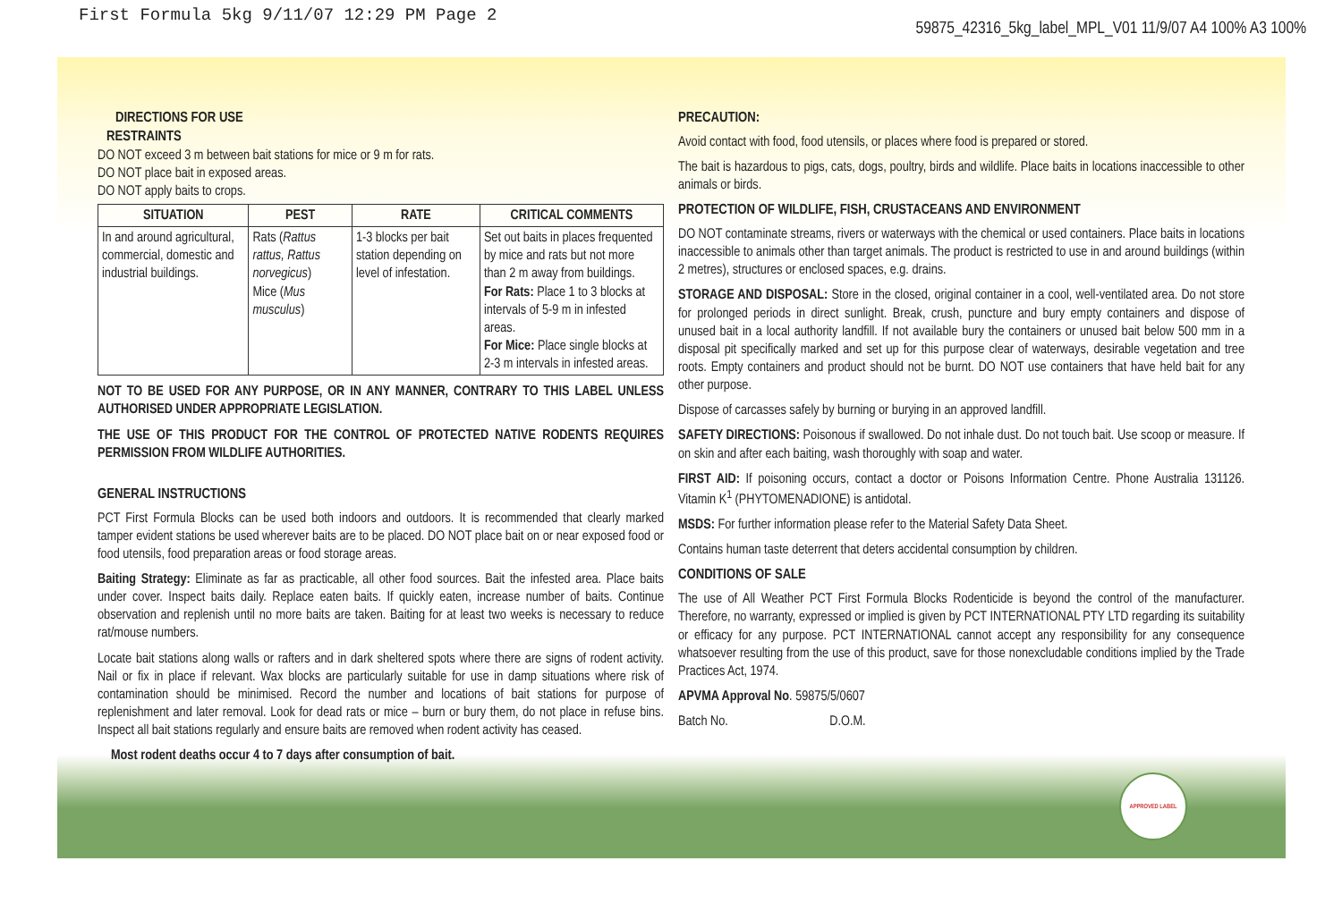First Formula 5kg 9/11/07 12:29 PM Page 2
59875_42316_5kg_label_MPL_V01 11/9/07 A4 100% A3 100%
DIRECTIONS FOR USE
RESTRAINTS
DO NOT exceed 3 m between bait stations for mice or 9 m for rats.
DO NOT place bait in exposed areas.
DO NOT apply baits to crops.
| SITUATION | PEST | RATE | CRITICAL COMMENTS |
| --- | --- | --- | --- |
| In and around agricultural, commercial, domestic and industrial buildings. | Rats ( Rattus rattus, Rattus norvegicus ) Mice ( Mus musculus ) | 1-3 blocks per bait station depending on level of infestation. | Set out baits in places frequented by mice and rats but not more than 2 m away from buildings. For Rats: Place 1 to 3 blocks at intervals of 5-9 m in infested areas. For Mice: Place single blocks at 2-3 m intervals in infested areas. |
NOT TO BE USED FOR ANY PURPOSE, OR IN ANY MANNER, CONTRARY TO THIS LABEL UNLESS AUTHORISED UNDER APPROPRIATE LEGISLATION.
THE USE OF THIS PRODUCT FOR THE CONTROL OF PROTECTED NATIVE RODENTS REQUIRES PERMISSION FROM WILDLIFE AUTHORITIES.
GENERAL INSTRUCTIONS
PCT First Formula Blocks can be used both indoors and outdoors. It is recommended that clearly marked tamper evident stations be used wherever baits are to be placed. DO NOT place bait on or near exposed food or food utensils, food preparation areas or food storage areas.
Baiting Strategy: Eliminate as far as practicable, all other food sources. Bait the infested area. Place baits under cover. Inspect baits daily. Replace eaten baits. If quickly eaten, increase number of baits. Continue observation and replenish until no more baits are taken. Baiting for at least two weeks is necessary to reduce rat/mouse numbers.
Locate bait stations along walls or rafters and in dark sheltered spots where there are signs of rodent activity. Nail or fix in place if relevant. Wax blocks are particularly suitable for use in damp situations where risk of contamination should be minimised. Record the number and locations of bait stations for purpose of replenishment and later removal. Look for dead rats or mice – burn or bury them, do not place in refuse bins. Inspect all bait stations regularly and ensure baits are removed when rodent activity has ceased.
Most rodent deaths occur 4 to 7 days after consumption of bait.
PRECAUTION:
Avoid contact with food, food utensils, or places where food is prepared or stored.
The bait is hazardous to pigs, cats, dogs, poultry, birds and wildlife. Place baits in locations inaccessible to other animals or birds.
PROTECTION OF WILDLIFE, FISH, CRUSTACEANS AND ENVIRONMENT
DO NOT contaminate streams, rivers or waterways with the chemical or used containers. Place baits in locations inaccessible to animals other than target animals. The product is restricted to use in and around buildings (within 2 metres), structures or enclosed spaces, e.g. drains.
STORAGE AND DISPOSAL: Store in the closed, original container in a cool, well-ventilated area. Do not store for prolonged periods in direct sunlight. Break, crush, puncture and bury empty containers and dispose of unused bait in a local authority landfill. If not available bury the containers or unused bait below 500 mm in a disposal pit specifically marked and set up for this purpose clear of waterways, desirable vegetation and tree roots. Empty containers and product should not be burnt. DO NOT use containers that have held bait for any other purpose.
Dispose of carcasses safely by burning or burying in an approved landfill.
SAFETY DIRECTIONS: Poisonous if swallowed. Do not inhale dust. Do not touch bait. Use scoop or measure. If on skin and after each baiting, wash thoroughly with soap and water.
FIRST AID: If poisoning occurs, contact a doctor or Poisons Information Centre. Phone Australia 131126. Vitamin K<sup>1</sup> (PHYTOMENADIONE) is antidotal.
MSDS: For further information please refer to the Material Safety Data Sheet.
Contains human taste deterrent that deters accidental consumption by children.
CONDITIONS OF SALE
The use of All Weather PCT First Formula Blocks Rodenticide is beyond the control of the manufacturer. Therefore, no warranty, expressed or implied is given by PCT INTERNATIONAL PTY LTD regarding its suitability or efficacy for any purpose. PCT INTERNATIONAL cannot accept any responsibility for any consequence whatsoever resulting from the use of this product, save for those nonexcludable conditions implied by the Trade Practices Act, 1974.
APVMA Approval No. 59875/5/0607
Batch No. D.O.M.
APPROVED LABEL